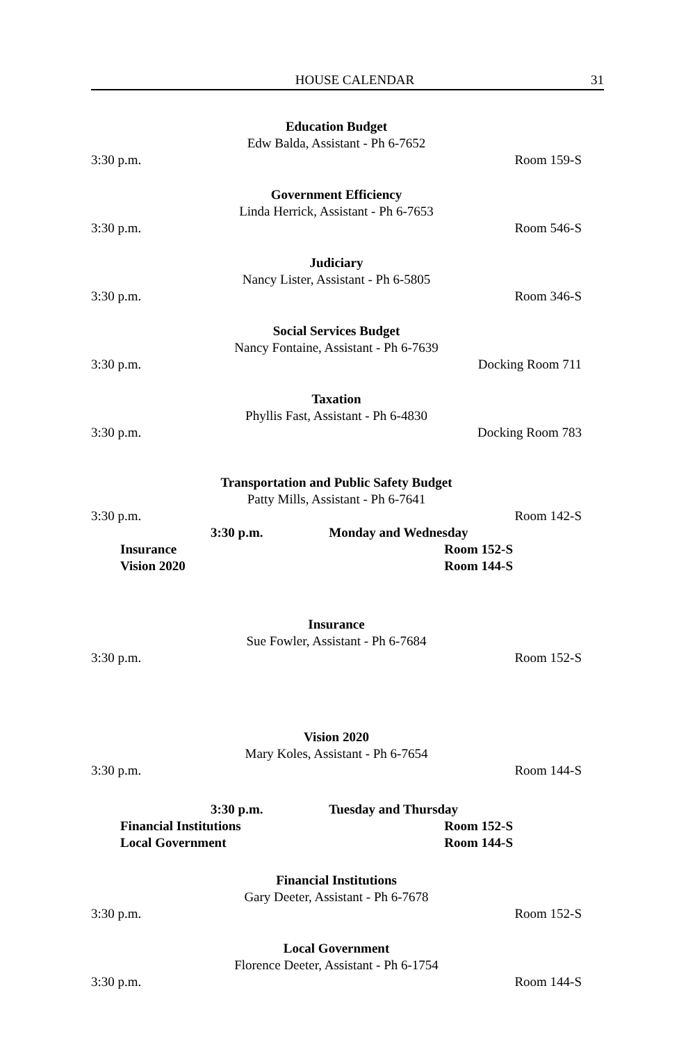HOUSE CALENDAR 31
Education Budget
Edw Balda, Assistant - Ph 6-7652
3:30 p.m. Room 159-S
Government Efficiency
Linda Herrick, Assistant - Ph 6-7653
3:30 p.m. Room 546-S
Judiciary
Nancy Lister, Assistant - Ph 6-5805
3:30 p.m. Room 346-S
Social Services Budget
Nancy Fontaine, Assistant - Ph 6-7639
3:30 p.m. Docking Room 711
Taxation
Phyllis Fast, Assistant - Ph 6-4830
3:30 p.m. Docking Room 783
Transportation and Public Safety Budget
Patty Mills, Assistant - Ph 6-7641
3:30 p.m. Room 142-S
3:30 p.m. Monday and Wednesday
Insurance Room 152-S
Vision 2020 Room 144-S
Insurance
Sue Fowler, Assistant - Ph 6-7684
3:30 p.m. Room 152-S
Vision 2020
Mary Koles, Assistant - Ph 6-7654
3:30 p.m. Room 144-S
3:30 p.m. Tuesday and Thursday
Financial Institutions Room 152-S
Local Government Room 144-S
Financial Institutions
Gary Deeter, Assistant - Ph 6-7678
3:30 p.m. Room 152-S
Local Government
Florence Deeter, Assistant - Ph 6-1754
3:30 p.m. Room 144-S